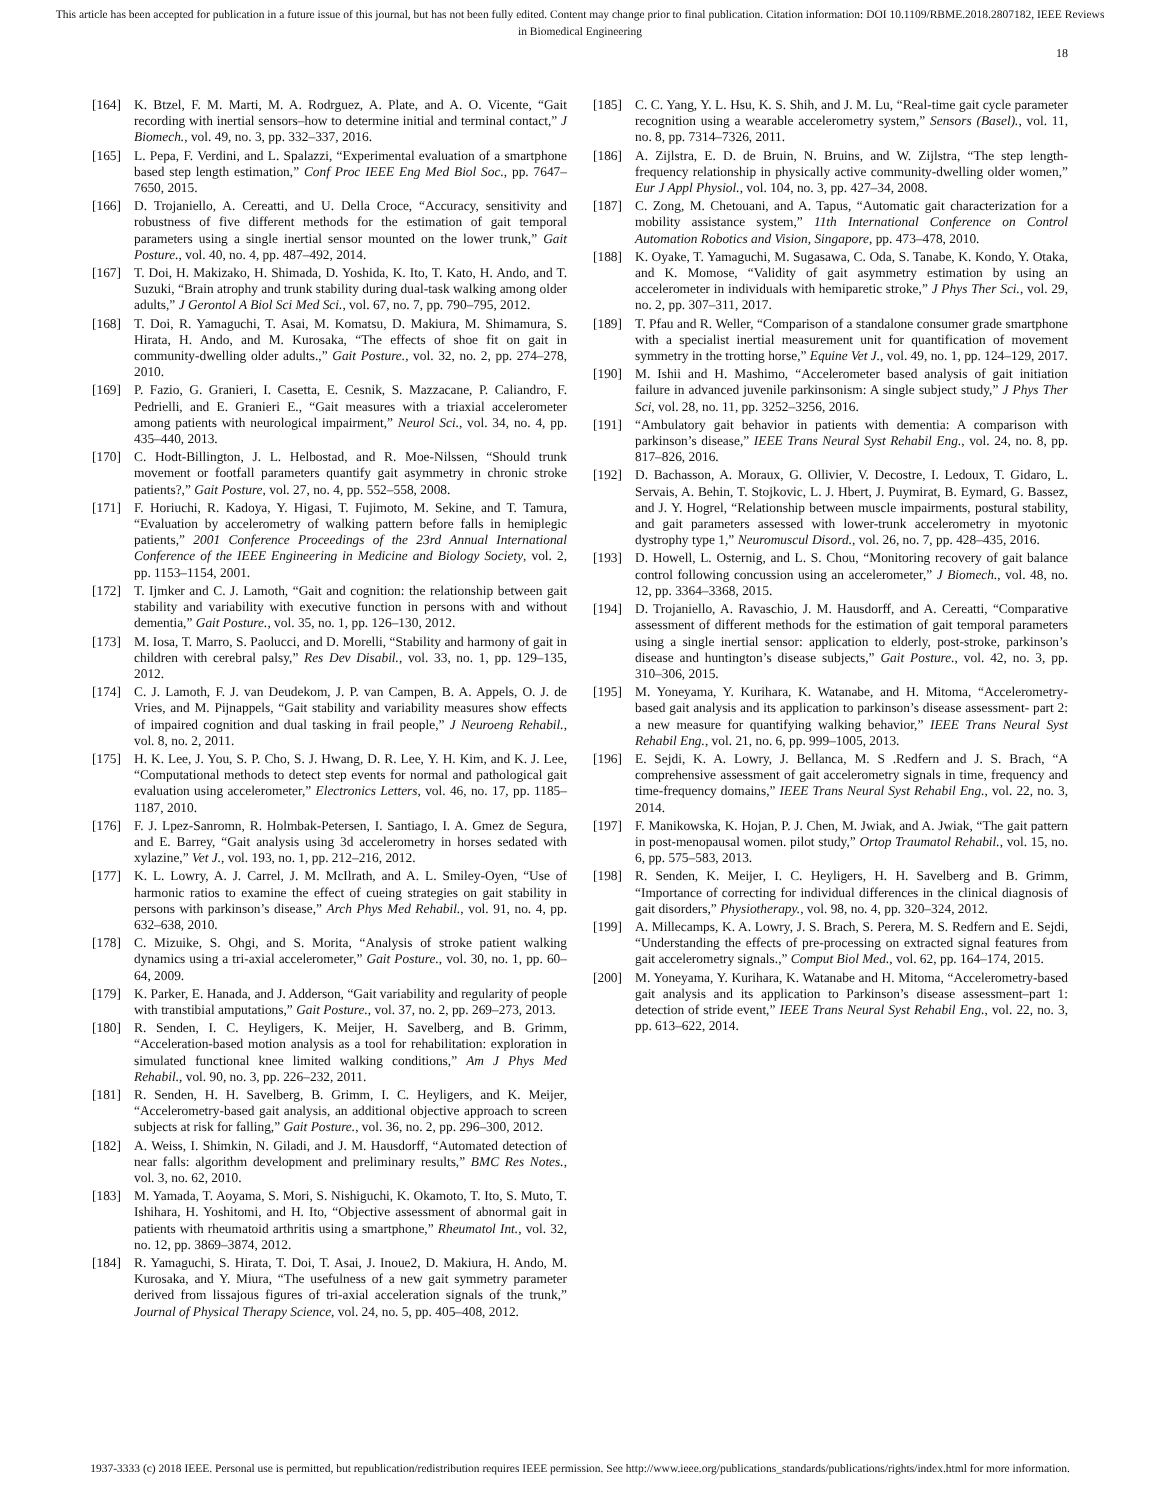This article has been accepted for publication in a future issue of this journal, but has not been fully edited. Content may change prior to final publication. Citation information: DOI 10.1109/RBME.2018.2807182, IEEE Reviews
in Biomedical Engineering
18
[164] K. Btzel, F. M. Marti, M. A. Rodrguez, A. Plate, and A. O. Vicente, “Gait recording with inertial sensors–how to determine initial and terminal contact,” J Biomech., vol. 49, no. 3, pp. 332–337, 2016.
[165] L. Pepa, F. Verdini, and L. Spalazzi, “Experimental evaluation of a smartphone based step length estimation,” Conf Proc IEEE Eng Med Biol Soc., pp. 7647–7650, 2015.
[166] D. Trojaniello, A. Cereatti, and U. Della Croce, “Accuracy, sensitivity and robustness of five different methods for the estimation of gait temporal parameters using a single inertial sensor mounted on the lower trunk,” Gait Posture., vol. 40, no. 4, pp. 487–492, 2014.
[167] T. Doi, H. Makizako, H. Shimada, D. Yoshida, K. Ito, T. Kato, H. Ando, and T. Suzuki, “Brain atrophy and trunk stability during dual-task walking among older adults,” J Gerontol A Biol Sci Med Sci., vol. 67, no. 7, pp. 790–795, 2012.
[168] T. Doi, R. Yamaguchi, T. Asai, M. Komatsu, D. Makiura, M. Shimamura, S. Hirata, H. Ando, and M. Kurosaka, “The effects of shoe fit on gait in community-dwelling older adults.,” Gait Posture., vol. 32, no. 2, pp. 274–278, 2010.
[169] P. Fazio, G. Granieri, I. Casetta, E. Cesnik, S. Mazzacane, P. Caliandro, F. Pedrielli, and E. Granieri E., “Gait measures with a triaxial accelerometer among patients with neurological impairment,” Neurol Sci., vol. 34, no. 4, pp. 435–440, 2013.
[170] C. Hodt-Billington, J. L. Helbostad, and R. Moe-Nilssen, “Should trunk movement or footfall parameters quantify gait asymmetry in chronic stroke patients?,” Gait Posture, vol. 27, no. 4, pp. 552–558, 2008.
[171] F. Horiuchi, R. Kadoya, Y. Higasi, T. Fujimoto, M. Sekine, and T. Tamura, “Evaluation by accelerometry of walking pattern before falls in hemiplegic patients,” 2001 Conference Proceedings of the 23rd Annual International Conference of the IEEE Engineering in Medicine and Biology Society, vol. 2, pp. 1153–1154, 2001.
[172] T. Ijmker and C. J. Lamoth, “Gait and cognition: the relationship between gait stability and variability with executive function in persons with and without dementia,” Gait Posture., vol. 35, no. 1, pp. 126–130, 2012.
[173] M. Iosa, T. Marro, S. Paolucci, and D. Morelli, “Stability and harmony of gait in children with cerebral palsy,” Res Dev Disabil., vol. 33, no. 1, pp. 129–135, 2012.
[174] C. J. Lamoth, F. J. van Deudekom, J. P. van Campen, B. A. Appels, O. J. de Vries, and M. Pijnappels, “Gait stability and variability measures show effects of impaired cognition and dual tasking in frail people,” J Neuroeng Rehabil., vol. 8, no. 2, 2011.
[175] H. K. Lee, J. You, S. P. Cho, S. J. Hwang, D. R. Lee, Y. H. Kim, and K. J. Lee, “Computational methods to detect step events for normal and pathological gait evaluation using accelerometer,” Electronics Letters, vol. 46, no. 17, pp. 1185–1187, 2010.
[176] F. J. Lpez-Sanromn, R. Holmbak-Petersen, I. Santiago, I. A. Gmez de Segura, and E. Barrey, “Gait analysis using 3d accelerometry in horses sedated with xylazine,” Vet J., vol. 193, no. 1, pp. 212–216, 2012.
[177] K. L. Lowry, A. J. Carrel, J. M. McIlrath, and A. L. Smiley-Oyen, “Use of harmonic ratios to examine the effect of cueing strategies on gait stability in persons with parkinson’s disease,” Arch Phys Med Rehabil., vol. 91, no. 4, pp. 632–638, 2010.
[178] C. Mizuike, S. Ohgi, and S. Morita, “Analysis of stroke patient walking dynamics using a tri-axial accelerometer,” Gait Posture., vol. 30, no. 1, pp. 60–64, 2009.
[179] K. Parker, E. Hanada, and J. Adderson, “Gait variability and regularity of people with transtibial amputations,” Gait Posture., vol. 37, no. 2, pp. 269–273, 2013.
[180] R. Senden, I. C. Heyligers, K. Meijer, H. Savelberg, and B. Grimm, “Acceleration-based motion analysis as a tool for rehabilitation: exploration in simulated functional knee limited walking conditions,” Am J Phys Med Rehabil., vol. 90, no. 3, pp. 226–232, 2011.
[181] R. Senden, H. H. Savelberg, B. Grimm, I. C. Heyligers, and K. Meijer, “Accelerometry-based gait analysis, an additional objective approach to screen subjects at risk for falling,” Gait Posture., vol. 36, no. 2, pp. 296–300, 2012.
[182] A. Weiss, I. Shimkin, N. Giladi, and J. M. Hausdorff, “Automated detection of near falls: algorithm development and preliminary results,” BMC Res Notes., vol. 3, no. 62, 2010.
[183] M. Yamada, T. Aoyama, S. Mori, S. Nishiguchi, K. Okamoto, T. Ito, S. Muto, T. Ishihara, H. Yoshitomi, and H. Ito, “Objective assessment of abnormal gait in patients with rheumatoid arthritis using a smartphone,” Rheumatol Int., vol. 32, no. 12, pp. 3869–3874, 2012.
[184] R. Yamaguchi, S. Hirata, T. Doi, T. Asai, J. Inoue2, D. Makiura, H. Ando, M. Kurosaka, and Y. Miura, “The usefulness of a new gait symmetry parameter derived from lissajous figures of tri-axial acceleration signals of the trunk,” Journal of Physical Therapy Science, vol. 24, no. 5, pp. 405–408, 2012.
[185] C. C. Yang, Y. L. Hsu, K. S. Shih, and J. M. Lu, “Real-time gait cycle parameter recognition using a wearable accelerometry system,” Sensors (Basel)., vol. 11, no. 8, pp. 7314–7326, 2011.
[186] A. Zijlstra, E. D. de Bruin, N. Bruins, and W. Zijlstra, “The step length-frequency relationship in physically active community-dwelling older women,” Eur J Appl Physiol., vol. 104, no. 3, pp. 427–34, 2008.
[187] C. Zong, M. Chetouani, and A. Tapus, “Automatic gait characterization for a mobility assistance system,” 11th International Conference on Control Automation Robotics and Vision, Singapore, pp. 473–478, 2010.
[188] K. Oyake, T. Yamaguchi, M. Sugasawa, C. Oda, S. Tanabe, K. Kondo, Y. Otaka, and K. Momose, “Validity of gait asymmetry estimation by using an accelerometer in individuals with hemiparetic stroke,” J Phys Ther Sci., vol. 29, no. 2, pp. 307–311, 2017.
[189] T. Pfau and R. Weller, “Comparison of a standalone consumer grade smartphone with a specialist inertial measurement unit for quantification of movement symmetry in the trotting horse,” Equine Vet J., vol. 49, no. 1, pp. 124–129, 2017.
[190] M. Ishii and H. Mashimo, “Accelerometer based analysis of gait initiation failure in advanced juvenile parkinsonism: A single subject study,” J Phys Ther Sci, vol. 28, no. 11, pp. 3252–3256, 2016.
[191] “Ambulatory gait behavior in patients with dementia: A comparison with parkinson’s disease,” IEEE Trans Neural Syst Rehabil Eng., vol. 24, no. 8, pp. 817–826, 2016.
[192] D. Bachasson, A. Moraux, G. Ollivier, V. Decostre, I. Ledoux, T. Gidaro, L. Servais, A. Behin, T. Stojkovic, L. J. Hbert, J. Puymirat, B. Eymard, G. Bassez, and J. Y. Hogrel, “Relationship between muscle impairments, postural stability, and gait parameters assessed with lower-trunk accelerometry in myotonic dystrophy type 1,” Neuromuscul Disord., vol. 26, no. 7, pp. 428–435, 2016.
[193] D. Howell, L. Osternig, and L. S. Chou, “Monitoring recovery of gait balance control following concussion using an accelerometer,” J Biomech., vol. 48, no. 12, pp. 3364–3368, 2015.
[194] D. Trojaniello, A. Ravaschio, J. M. Hausdorff, and A. Cereatti, “Comparative assessment of different methods for the estimation of gait temporal parameters using a single inertial sensor: application to elderly, post-stroke, parkinson’s disease and huntington’s disease subjects,” Gait Posture., vol. 42, no. 3, pp. 310–306, 2015.
[195] M. Yoneyama, Y. Kurihara, K. Watanabe, and H. Mitoma, “Accelerometry-based gait analysis and its application to parkinson’s disease assessment- part 2: a new measure for quantifying walking behavior,” IEEE Trans Neural Syst Rehabil Eng., vol. 21, no. 6, pp. 999–1005, 2013.
[196] E. Sejdi, K. A. Lowry, J. Bellanca, M. S .Redfern and J. S. Brach, “A comprehensive assessment of gait accelerometry signals in time, frequency and time-frequency domains,” IEEE Trans Neural Syst Rehabil Eng., vol. 22, no. 3, 2014.
[197] F. Manikowska, K. Hojan, P. J. Chen, M. Jwiak, and A. Jwiak, “The gait pattern in post-menopausal women. pilot study,” Ortop Traumatol Rehabil., vol. 15, no. 6, pp. 575–583, 2013.
[198] R. Senden, K. Meijer, I. C. Heyligers, H. H. Savelberg and B. Grimm, “Importance of correcting for individual differences in the clinical diagnosis of gait disorders,” Physiotherapy., vol. 98, no. 4, pp. 320–324, 2012.
[199] A. Millecamps, K. A. Lowry, J. S. Brach, S. Perera, M. S. Redfern and E. Sejdi, “Understanding the effects of pre-processing on extracted signal features from gait accelerometry signals.,” Comput Biol Med., vol. 62, pp. 164–174, 2015.
[200] M. Yoneyama, Y. Kurihara, K. Watanabe and H. Mitoma, “Accelerometry-based gait analysis and its application to Parkinson’s disease assessment–part 1: detection of stride event,” IEEE Trans Neural Syst Rehabil Eng., vol. 22, no. 3, pp. 613–622, 2014.
1937-3333 (c) 2018 IEEE. Personal use is permitted, but republication/redistribution requires IEEE permission. See http://www.ieee.org/publications_standards/publications/rights/index.html for more information.